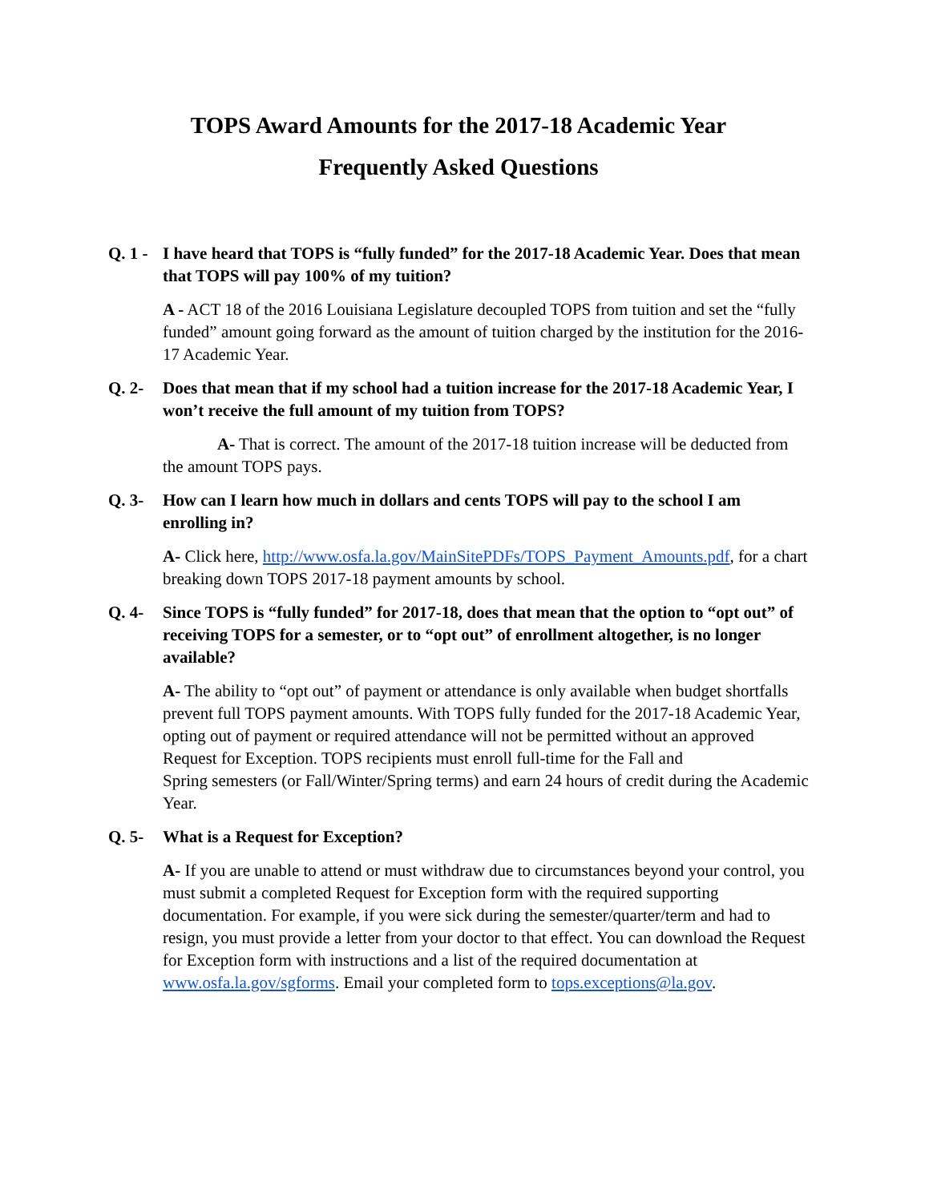TOPS Award Amounts for the 2017-18 Academic Year
Frequently Asked Questions
Q. 1 - I have heard that TOPS is “fully funded” for the 2017-18 Academic Year. Does that mean that TOPS will pay 100% of my tuition?
A - ACT 18 of the 2016 Louisiana Legislature decoupled TOPS from tuition and set the “fully funded” amount going forward as the amount of tuition charged by the institution for the 2016-17 Academic Year.
Q. 2- Does that mean that if my school had a tuition increase for the 2017-18 Academic Year, I won’t receive the full amount of my tuition from TOPS?
A- That is correct. The amount of the 2017-18 tuition increase will be deducted from the amount TOPS pays.
Q. 3- How can I learn how much in dollars and cents TOPS will pay to the school I am enrolling in?
A- Click here, http://www.osfa.la.gov/MainSitePDFs/TOPS_Payment_Amounts.pdf, for a chart breaking down TOPS 2017-18 payment amounts by school.
Q. 4- Since TOPS is “fully funded” for 2017-18, does that mean that the option to “opt out” of receiving TOPS for a semester, or to “opt out” of enrollment altogether, is no longer available?
A- The ability to “opt out” of payment or attendance is only available when budget shortfalls prevent full TOPS payment amounts. With TOPS fully funded for the 2017-18 Academic Year, opting out of payment or required attendance will not be permitted without an approved Request for Exception. TOPS recipients must enroll full-time for the Fall and
Spring semesters (or Fall/Winter/Spring terms) and earn 24 hours of credit during the Academic Year.
Q. 5- What is a Request for Exception?
A- If you are unable to attend or must withdraw due to circumstances beyond your control, you must submit a completed Request for Exception form with the required supporting documentation. For example, if you were sick during the semester/quarter/term and had to resign, you must provide a letter from your doctor to that effect. You can download the Request for Exception form with instructions and a list of the required documentation at www.osfa.la.gov/sgforms. Email your completed form to tops.exceptions@la.gov.